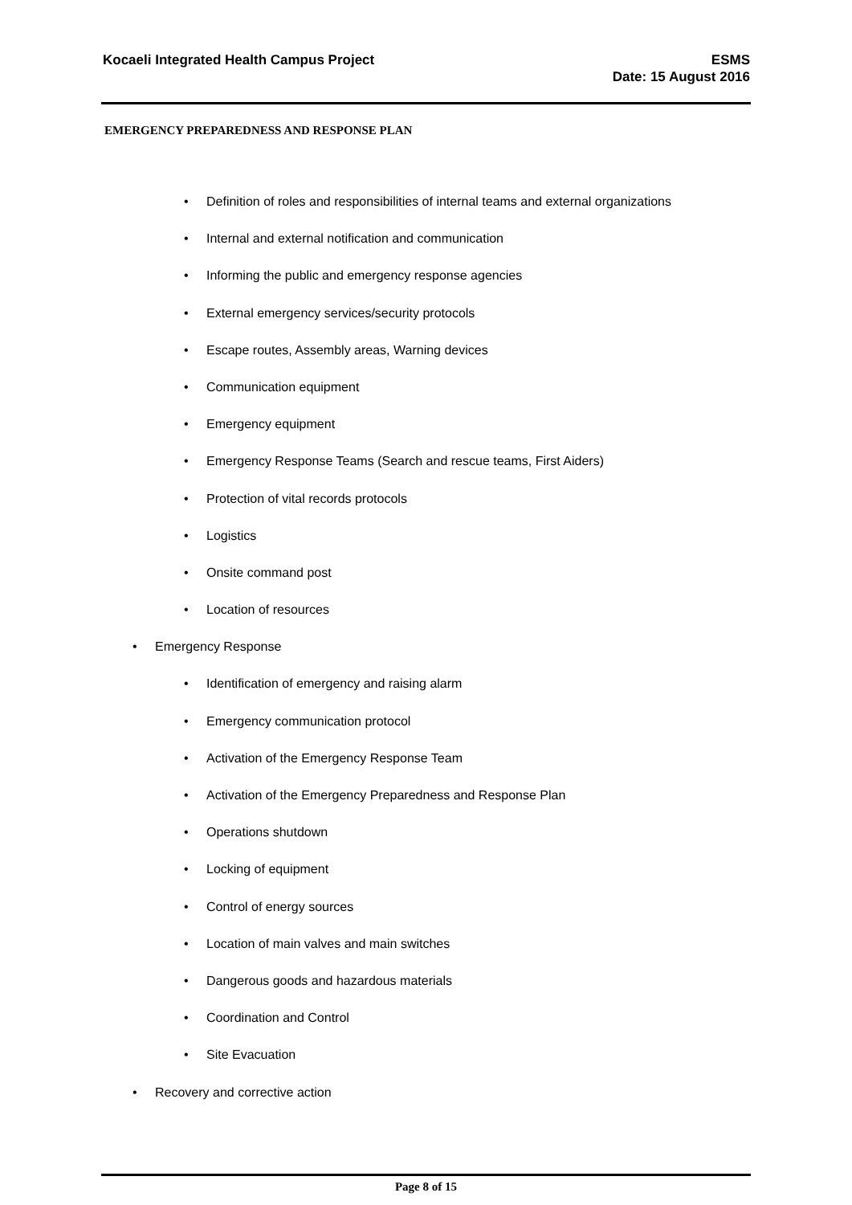Kocaeli Integrated Health Campus Project
ESMS
Date: 15 August 2016
EMERGENCY PREPAREDNESS AND RESPONSE PLAN
• Definition of roles and responsibilities of internal teams and external organizations
• Internal and external notification and communication
• Informing the public and emergency response agencies
• External emergency services/security protocols
• Escape routes, Assembly areas, Warning devices
• Communication equipment
• Emergency equipment
• Emergency Response Teams (Search and rescue teams, First Aiders)
• Protection of vital records protocols
• Logistics
• Onsite command post
• Location of resources
• Emergency Response
• Identification of emergency and raising alarm
• Emergency communication protocol
• Activation of the Emergency Response Team
• Activation of the Emergency Preparedness and Response Plan
• Operations shutdown
• Locking of equipment
• Control of energy sources
• Location of main valves and main switches
• Dangerous goods and hazardous materials
• Coordination and Control
• Site Evacuation
• Recovery and corrective action
Page 8 of 15